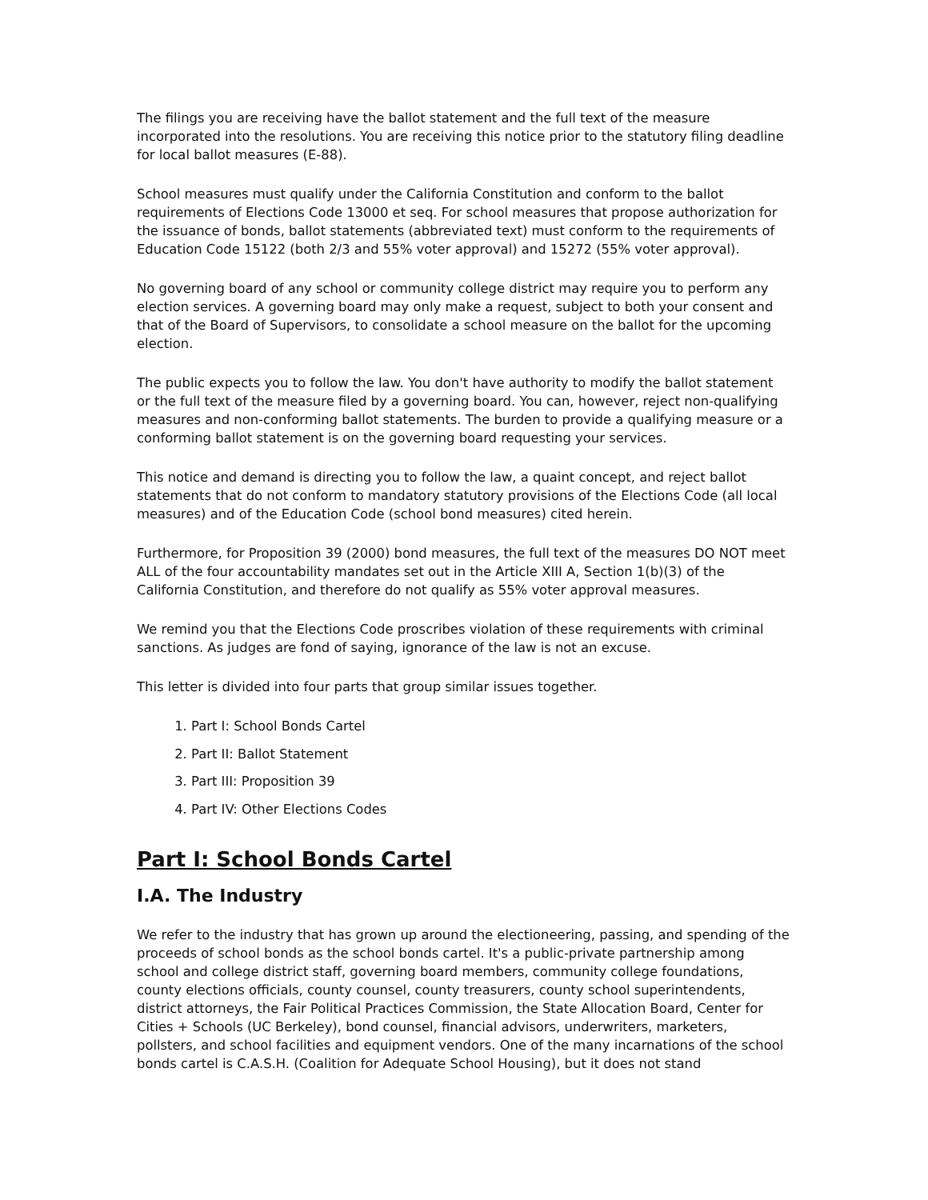The filings you are receiving have the ballot statement and the full text of the measure incorporated into the resolutions. You are receiving this notice prior to the statutory filing deadline for local ballot measures (E-88).
School measures must qualify under the California Constitution and conform to the ballot requirements of Elections Code 13000 et seq. For school measures that propose authorization for the issuance of bonds, ballot statements (abbreviated text) must conform to the requirements of Education Code 15122 (both 2/3 and 55% voter approval) and 15272 (55% voter approval).
No governing board of any school or community college district may require you to perform any election services. A governing board may only make a request, subject to both your consent and that of the Board of Supervisors, to consolidate a school measure on the ballot for the upcoming election.
The public expects you to follow the law. You don't have authority to modify the ballot statement or the full text of the measure filed by a governing board. You can, however, reject non-qualifying measures and non-conforming ballot statements. The burden to provide a qualifying measure or a conforming ballot statement is on the governing board requesting your services.
This notice and demand is directing you to follow the law, a quaint concept, and reject ballot statements that do not conform to mandatory statutory provisions of the Elections Code (all local measures) and of the Education Code (school bond measures) cited herein.
Furthermore, for Proposition 39 (2000) bond measures, the full text of the measures DO NOT meet ALL of the four accountability mandates set out in the Article XIII A, Section 1(b)(3) of the California Constitution, and therefore do not qualify as 55% voter approval measures.
We remind you that the Elections Code proscribes violation of these requirements with criminal sanctions. As judges are fond of saying, ignorance of the law is not an excuse.
This letter is divided into four parts that group similar issues together.
1. Part I: School Bonds Cartel
2. Part II: Ballot Statement
3. Part III: Proposition 39
4. Part IV: Other Elections Codes
Part I: School Bonds Cartel
I.A. The Industry
We refer to the industry that has grown up around the electioneering, passing, and spending of the proceeds of school bonds as the school bonds cartel. It's a public-private partnership among school and college district staff, governing board members, community college foundations, county elections officials, county counsel, county treasurers, county school superintendents, district attorneys, the Fair Political Practices Commission, the State Allocation Board, Center for Cities + Schools (UC Berkeley), bond counsel, financial advisors, underwriters, marketers, pollsters, and school facilities and equipment vendors. One of the many incarnations of the school bonds cartel is C.A.S.H. (Coalition for Adequate School Housing), but it does not stand